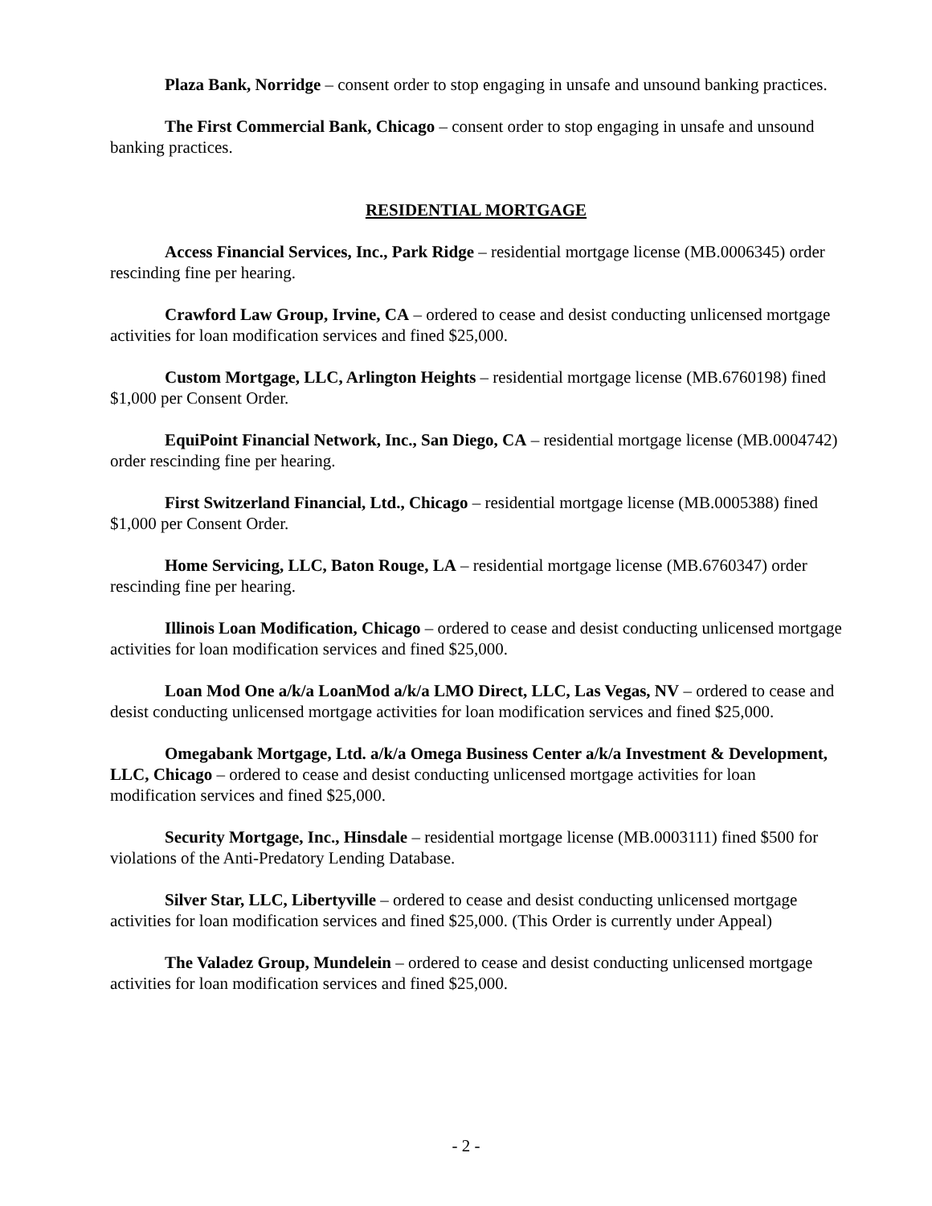Plaza Bank, Norridge – consent order to stop engaging in unsafe and unsound banking practices.
The First Commercial Bank, Chicago – consent order to stop engaging in unsafe and unsound banking practices.
RESIDENTIAL MORTGAGE
Access Financial Services, Inc., Park Ridge – residential mortgage license (MB.0006345) order rescinding fine per hearing.
Crawford Law Group, Irvine, CA – ordered to cease and desist conducting unlicensed mortgage activities for loan modification services and fined $25,000.
Custom Mortgage, LLC, Arlington Heights – residential mortgage license (MB.6760198) fined $1,000 per Consent Order.
EquiPoint Financial Network, Inc., San Diego, CA – residential mortgage license (MB.0004742) order rescinding fine per hearing.
First Switzerland Financial, Ltd., Chicago – residential mortgage license (MB.0005388) fined $1,000 per Consent Order.
Home Servicing, LLC, Baton Rouge, LA – residential mortgage license (MB.6760347) order rescinding fine per hearing.
Illinois Loan Modification, Chicago – ordered to cease and desist conducting unlicensed mortgage activities for loan modification services and fined $25,000.
Loan Mod One a/k/a LoanMod a/k/a LMO Direct, LLC, Las Vegas, NV – ordered to cease and desist conducting unlicensed mortgage activities for loan modification services and fined $25,000.
Omegabank Mortgage, Ltd. a/k/a Omega Business Center a/k/a Investment & Development, LLC, Chicago – ordered to cease and desist conducting unlicensed mortgage activities for loan modification services and fined $25,000.
Security Mortgage, Inc., Hinsdale – residential mortgage license (MB.0003111) fined $500 for violations of the Anti-Predatory Lending Database.
Silver Star, LLC, Libertyville – ordered to cease and desist conducting unlicensed mortgage activities for loan modification services and fined $25,000. (This Order is currently under Appeal)
The Valadez Group, Mundelein – ordered to cease and desist conducting unlicensed mortgage activities for loan modification services and fined $25,000.
- 2 -